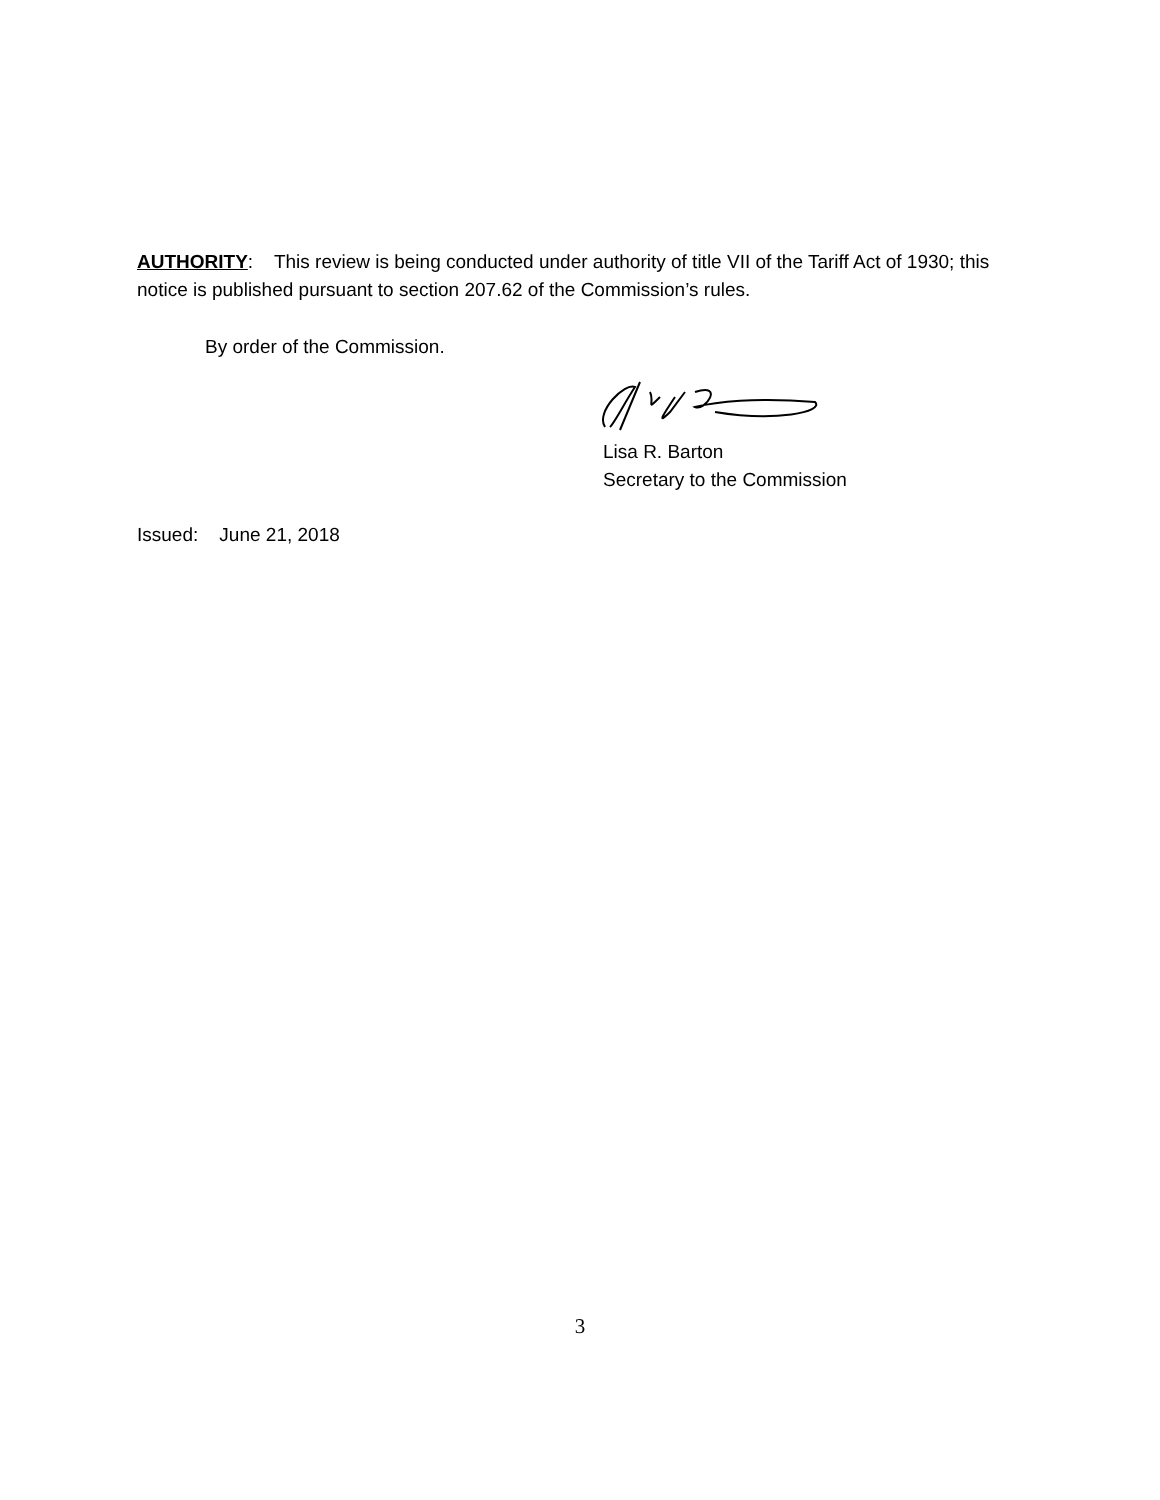AUTHORITY: This review is being conducted under authority of title VII of the Tariff Act of 1930; this notice is published pursuant to section 207.62 of the Commission’s rules.
By order of the Commission.
Lisa R. Barton
Secretary to the Commission
Issued: June 21, 2018
3